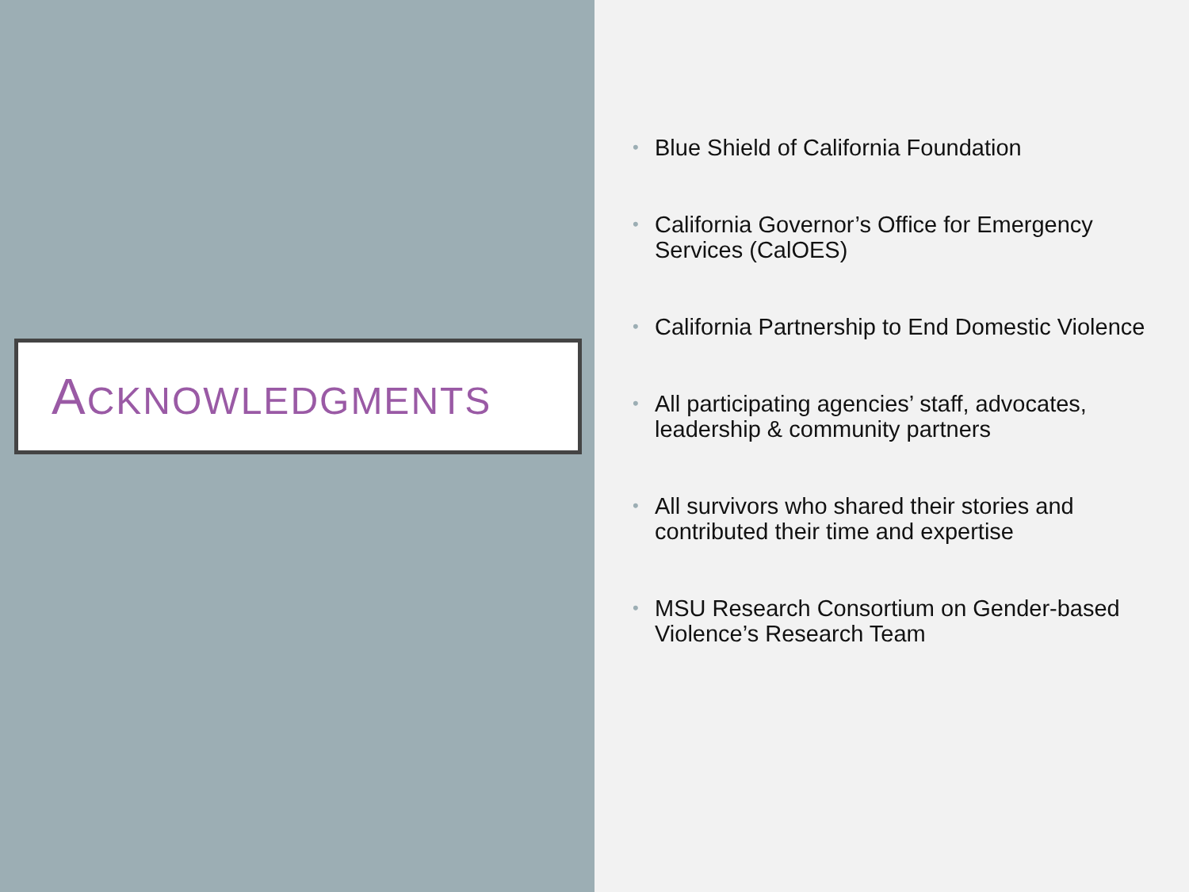ACKNOWLEDGMENTS
• Blue Shield of California Foundation
• California Governor’s Office for Emergency Services (CalOES)
• California Partnership to End Domestic Violence
• All participating agencies’ staff, advocates, leadership & community partners
• All survivors who shared their stories and contributed their time and expertise
• MSU Research Consortium on Gender-based Violence’s Research Team